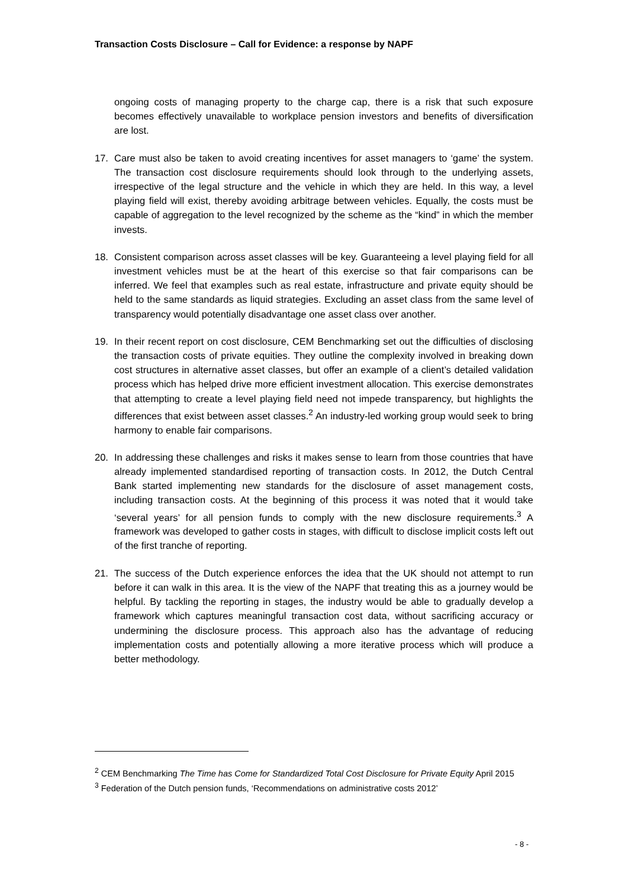Transaction Costs Disclosure – Call for Evidence: a response by NAPF
ongoing costs of managing property to the charge cap, there is a risk that such exposure becomes effectively unavailable to workplace pension investors and benefits of diversification are lost.
17. Care must also be taken to avoid creating incentives for asset managers to ‘game’ the system. The transaction cost disclosure requirements should look through to the underlying assets, irrespective of the legal structure and the vehicle in which they are held. In this way, a level playing field will exist, thereby avoiding arbitrage between vehicles. Equally, the costs must be capable of aggregation to the level recognized by the scheme as the “kind” in which the member invests.
18. Consistent comparison across asset classes will be key. Guaranteeing a level playing field for all investment vehicles must be at the heart of this exercise so that fair comparisons can be inferred. We feel that examples such as real estate, infrastructure and private equity should be held to the same standards as liquid strategies. Excluding an asset class from the same level of transparency would potentially disadvantage one asset class over another.
19. In their recent report on cost disclosure, CEM Benchmarking set out the difficulties of disclosing the transaction costs of private equities. They outline the complexity involved in breaking down cost structures in alternative asset classes, but offer an example of a client’s detailed validation process which has helped drive more efficient investment allocation. This exercise demonstrates that attempting to create a level playing field need not impede transparency, but highlights the differences that exist between asset classes.<sup>2</sup> An industry-led working group would seek to bring harmony to enable fair comparisons.
20. In addressing these challenges and risks it makes sense to learn from those countries that have already implemented standardised reporting of transaction costs. In 2012, the Dutch Central Bank started implementing new standards for the disclosure of asset management costs, including transaction costs. At the beginning of this process it was noted that it would take ‘several years’ for all pension funds to comply with the new disclosure requirements.<sup>3</sup> A framework was developed to gather costs in stages, with difficult to disclose implicit costs left out of the first tranche of reporting.
21. The success of the Dutch experience enforces the idea that the UK should not attempt to run before it can walk in this area. It is the view of the NAPF that treating this as a journey would be helpful. By tackling the reporting in stages, the industry would be able to gradually develop a framework which captures meaningful transaction cost data, without sacrificing accuracy or undermining the disclosure process. This approach also has the advantage of reducing implementation costs and potentially allowing a more iterative process which will produce a better methodology.
<sup>2</sup> CEM Benchmarking The Time has Come for Standardized Total Cost Disclosure for Private Equity April 2015
<sup>3</sup> Federation of the Dutch pension funds, ‘Recommendations on administrative costs 2012’
- 8 -